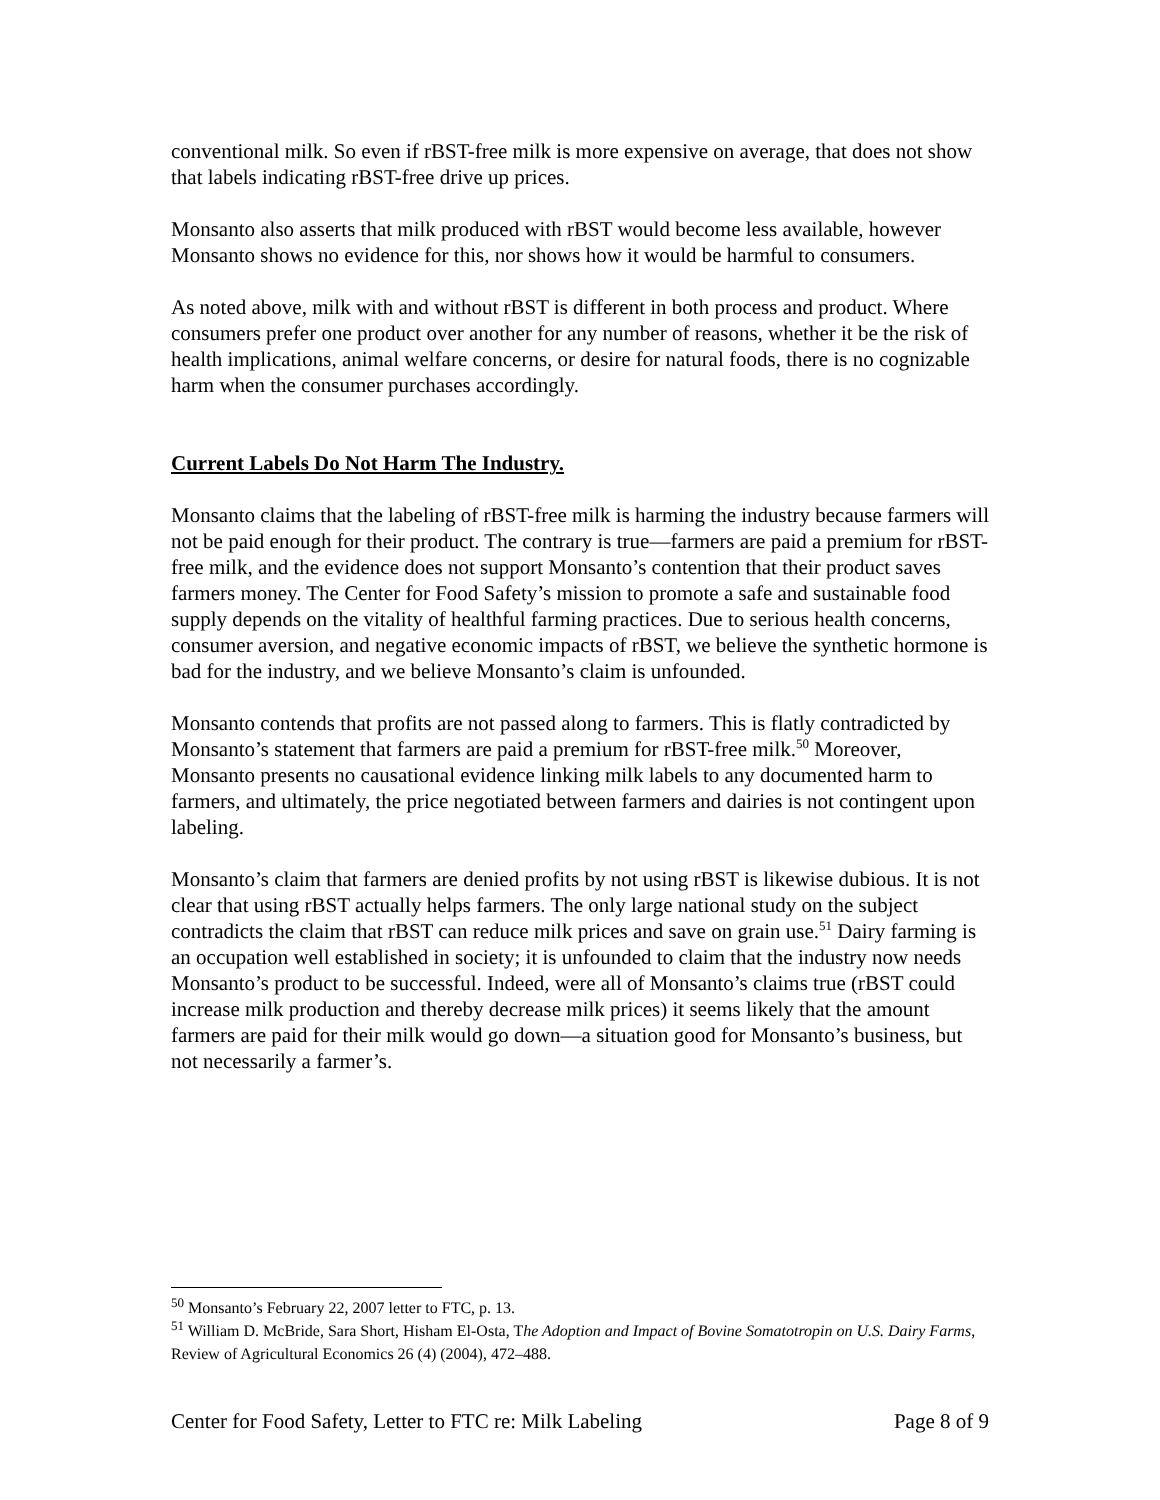conventional milk. So even if rBST-free milk is more expensive on average, that does not show that labels indicating rBST-free drive up prices.
Monsanto also asserts that milk produced with rBST would become less available, however Monsanto shows no evidence for this, nor shows how it would be harmful to consumers.
As noted above, milk with and without rBST is different in both process and product. Where consumers prefer one product over another for any number of reasons, whether it be the risk of health implications, animal welfare concerns, or desire for natural foods, there is no cognizable harm when the consumer purchases accordingly.
Current Labels Do Not Harm The Industry.
Monsanto claims that the labeling of rBST-free milk is harming the industry because farmers will not be paid enough for their product. The contrary is true—farmers are paid a premium for rBST-free milk, and the evidence does not support Monsanto’s contention that their product saves farmers money. The Center for Food Safety’s mission to promote a safe and sustainable food supply depends on the vitality of healthful farming practices. Due to serious health concerns, consumer aversion, and negative economic impacts of rBST, we believe the synthetic hormone is bad for the industry, and we believe Monsanto’s claim is unfounded.
Monsanto contends that profits are not passed along to farmers. This is flatly contradicted by Monsanto’s statement that farmers are paid a premium for rBST-free milk.<sup>50</sup> Moreover, Monsanto presents no causational evidence linking milk labels to any documented harm to farmers, and ultimately, the price negotiated between farmers and dairies is not contingent upon labeling.
Monsanto’s claim that farmers are denied profits by not using rBST is likewise dubious. It is not clear that using rBST actually helps farmers. The only large national study on the subject contradicts the claim that rBST can reduce milk prices and save on grain use.<sup>51</sup> Dairy farming is an occupation well established in society; it is unfounded to claim that the industry now needs Monsanto’s product to be successful. Indeed, were all of Monsanto’s claims true (rBST could increase milk production and thereby decrease milk prices) it seems likely that the amount farmers are paid for their milk would go down—a situation good for Monsanto’s business, but not necessarily a farmer’s.
<sup>50</sup> Monsanto’s February 22, 2007 letter to FTC, p. 13.
<sup>51</sup> William D. McBride, Sara Short, Hisham El-Osta, The Adoption and Impact of Bovine Somatotropin on U.S. Dairy Farms, Review of Agricultural Economics 26 (4) (2004), 472–488.
Center for Food Safety, Letter to FTC re: Milk Labeling Page 8 of 9